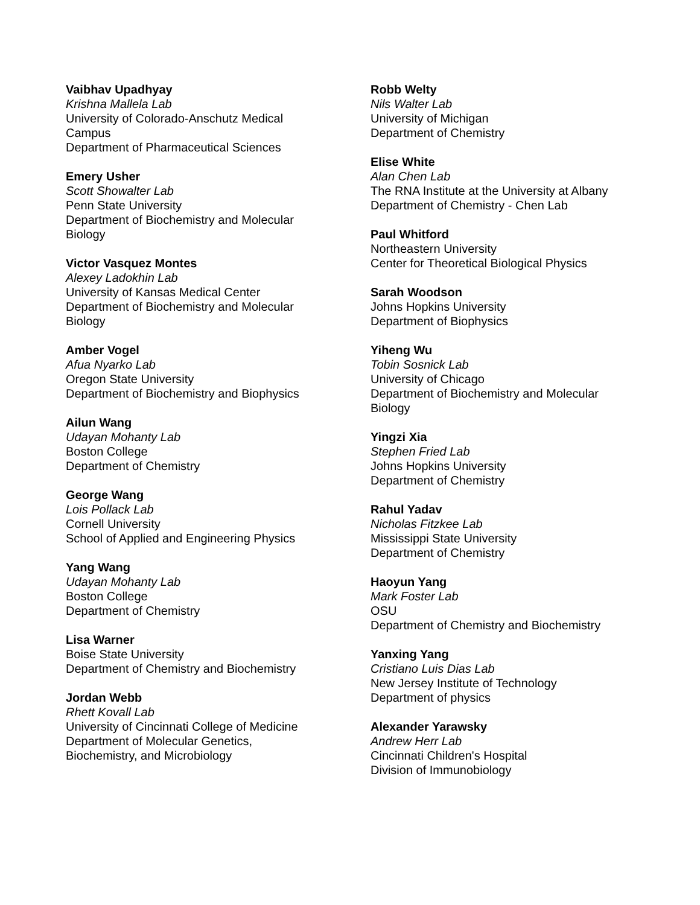Vaibhav Upadhyay
Krishna Mallela Lab
University of Colorado-Anschutz Medical
Campus
Department of Pharmaceutical Sciences
Emery Usher
Scott Showalter Lab
Penn State University
Department of Biochemistry and Molecular
Biology
Victor Vasquez Montes
Alexey Ladokhin Lab
University of Kansas Medical Center
Department of Biochemistry and Molecular
Biology
Amber Vogel
Afua Nyarko Lab
Oregon State University
Department of Biochemistry and Biophysics
Ailun Wang
Udayan Mohanty Lab
Boston College
Department of Chemistry
George Wang
Lois Pollack Lab
Cornell University
School of Applied and Engineering Physics
Yang Wang
Udayan Mohanty Lab
Boston College
Department of Chemistry
Lisa Warner
Boise State University
Department of Chemistry and Biochemistry
Jordan Webb
Rhett Kovall Lab
University of Cincinnati College of Medicine
Department of Molecular Genetics,
Biochemistry, and Microbiology
Robb Welty
Nils Walter Lab
University of Michigan
Department of Chemistry
Elise White
Alan Chen Lab
The RNA Institute at the University at Albany
Department of Chemistry - Chen Lab
Paul Whitford
Northeastern University
Center for Theoretical Biological Physics
Sarah Woodson
Johns Hopkins University
Department of Biophysics
Yiheng Wu
Tobin Sosnick Lab
University of Chicago
Department of Biochemistry and Molecular
Biology
Yingzi Xia
Stephen Fried Lab
Johns Hopkins University
Department of Chemistry
Rahul Yadav
Nicholas Fitzkee Lab
Mississippi State University
Department of Chemistry
Haoyun Yang
Mark Foster Lab
OSU
Department of Chemistry and Biochemistry
Yanxing Yang
Cristiano Luis Dias Lab
New Jersey Institute of Technology
Department of physics
Alexander Yarawsky
Andrew Herr Lab
Cincinnati Children's Hospital
Division of Immunobiology